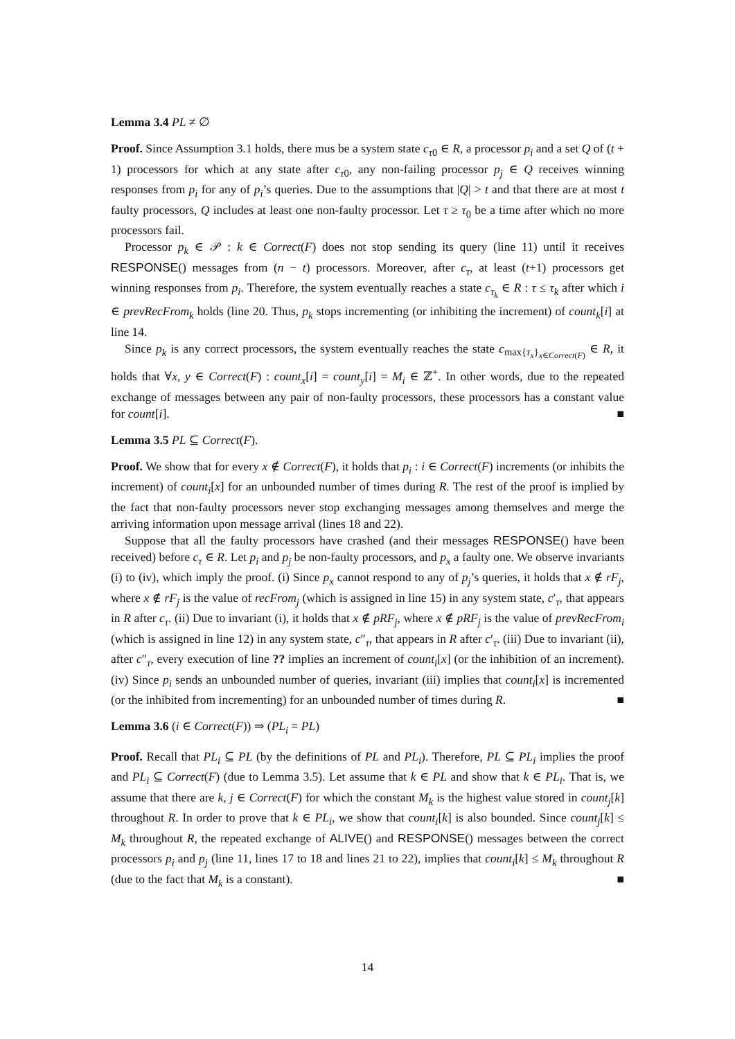Lemma 3.4 PL ≠ ∅
Proof. Since Assumption 3.1 holds, there mus be a system state c<sub>τ0</sub> ∈ R, a processor p<sub>i</sub> and a set Q of (t + 1) processors for which at any state after c<sub>τ0</sub>, any non-failing processor p<sub>j</sub> ∈ Q receives winning responses from p<sub>i</sub> for any of p<sub>i</sub>’s queries. Due to the assumptions that |Q| > t and that there are at most t faulty processors, Q includes at least one non-faulty processor. Let τ ≥ τ<sub>0</sub> be a time after which no more processors fail.
Processor p<sub>k</sub> ∈ 𝒫 : k ∈ Correct(F) does not stop sending its query (line 11) until it receives RESPONSE() messages from (n − t) processors. Moreover, after c<sub>τ</sub>, at least (t+1) processors get winning responses from p<sub>i</sub>. Therefore, the system eventually reaches a state c<sub>τ<sub>k</sub></sub> ∈ R : τ ≤ τ<sub>k</sub> after which i ∈ prevRecFrom<sub>k</sub> holds (line 20. Thus, p<sub>k</sub> stops incrementing (or inhibiting the increment) of count<sub>k</sub>[i] at line 14.
Since p<sub>k</sub> is any correct processors, the system eventually reaches the state c<sub>max{τ<sub>x</sub>}<sub>x∈Correct(F)</sub></sub> ∈ R, it holds that ∀x, y ∈ Correct(F) : count<sub>x</sub>[i] = count<sub>y</sub>[i] = M<sub>i</sub> ∈ ℤ<sup>+</sup>. In other words, due to the repeated exchange of messages between any pair of non-faulty processors, these processors has a constant value for count[i]. ■
Lemma 3.5 PL ⊆ Correct(F).
Proof. We show that for every x ∉ Correct(F), it holds that p<sub>i</sub> : i ∈ Correct(F) increments (or inhibits the increment) of count<sub>i</sub>[x] for an unbounded number of times during R. The rest of the proof is implied by the fact that non-faulty processors never stop exchanging messages among themselves and merge the arriving information upon message arrival (lines 18 and 22).
Suppose that all the faulty processors have crashed (and their messages RESPONSE() have been received) before c<sub>τ</sub> ∈ R. Let p<sub>i</sub> and p<sub>j</sub> be non-faulty processors, and p<sub>x</sub> a faulty one. We observe invariants (i) to (iv), which imply the proof. (i) Since p<sub>x</sub> cannot respond to any of p<sub>j</sub>’s queries, it holds that x ∉ rF<sub>j</sub>, where x ∉ rF<sub>j</sub> is the value of recFrom<sub>j</sub> (which is assigned in line 15) in any system state, c′<sub>τ</sub>, that appears in R after c<sub>τ</sub>. (ii) Due to invariant (i), it holds that x ∉ pRF<sub>j</sub>, where x ∉ pRF<sub>j</sub> is the value of prevRecFrom<sub>i</sub> (which is assigned in line 12) in any system state, c″<sub>τ</sub>, that appears in R after c′<sub>τ</sub>. (iii) Due to invariant (ii), after c″<sub>τ</sub>, every execution of line ?? implies an increment of count<sub>i</sub>[x] (or the inhibition of an increment). (iv) Since p<sub>i</sub> sends an unbounded number of queries, invariant (iii) implies that count<sub>i</sub>[x] is incremented (or the inhibited from incrementing) for an unbounded number of times during R. ■
Lemma 3.6 (i ∈ Correct(F)) ⇒ (PL<sub>i</sub> = PL)
Proof. Recall that PL<sub>i</sub> ⊆ PL (by the definitions of PL and PL<sub>i</sub>). Therefore, PL ⊆ PL<sub>i</sub> implies the proof and PL<sub>i</sub> ⊆ Correct(F) (due to Lemma 3.5). Let assume that k ∈ PL and show that k ∈ PL<sub>i</sub>. That is, we assume that there are k, j ∈ Correct(F) for which the constant M<sub>k</sub> is the highest value stored in count<sub>j</sub>[k] throughout R. In order to prove that k ∈ PL<sub>i</sub>, we show that count<sub>i</sub>[k] is also bounded. Since count<sub>j</sub>[k] ≤ M<sub>k</sub> throughout R, the repeated exchange of ALIVE() and RESPONSE() messages between the correct processors p<sub>i</sub> and p<sub>j</sub> (line 11, lines 17 to 18 and lines 21 to 22), implies that count<sub>i</sub>[k] ≤ M<sub>k</sub> throughout R (due to the fact that M<sub>k</sub> is a constant). ■
14